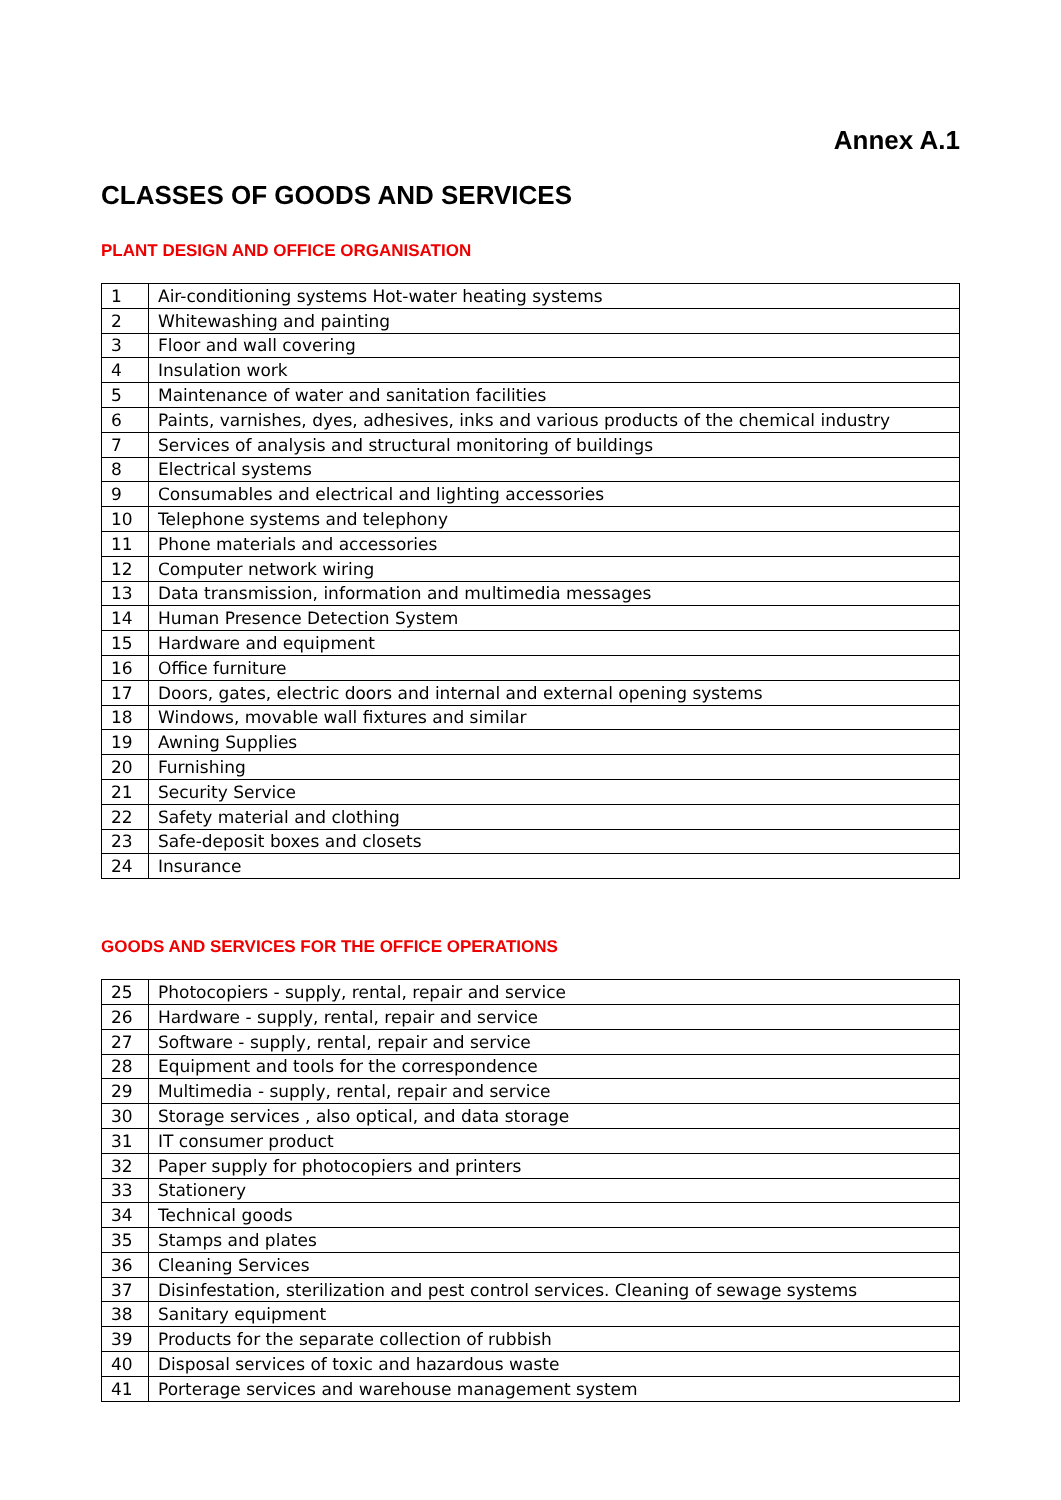Annex A.1
CLASSES OF GOODS AND SERVICES
PLANT DESIGN AND OFFICE ORGANISATION
| 1 | Air-conditioning systems Hot-water heating systems |
| 2 | Whitewashing and painting |
| 3 | Floor and wall covering |
| 4 | Insulation work |
| 5 | Maintenance of water and sanitation facilities |
| 6 | Paints, varnishes, dyes, adhesives, inks and various products of the chemical industry |
| 7 | Services of analysis and structural monitoring of buildings |
| 8 | Electrical systems |
| 9 | Consumables and electrical and lighting accessories |
| 10 | Telephone systems and telephony |
| 11 | Phone materials and accessories |
| 12 | Computer network wiring |
| 13 | Data transmission, information and multimedia messages |
| 14 | Human Presence Detection System |
| 15 | Hardware and equipment |
| 16 | Office furniture |
| 17 | Doors, gates, electric doors and internal and external opening systems |
| 18 | Windows, movable wall fixtures and similar |
| 19 | Awning Supplies |
| 20 | Furnishing |
| 21 | Security Service |
| 22 | Safety material and clothing |
| 23 | Safe-deposit boxes and closets |
| 24 | Insurance |
GOODS AND SERVICES FOR THE OFFICE OPERATIONS
| 25 | Photocopiers - supply, rental, repair and service |
| 26 | Hardware - supply, rental, repair and service |
| 27 | Software - supply, rental, repair and service |
| 28 | Equipment and tools for the correspondence |
| 29 | Multimedia - supply, rental, repair and service |
| 30 | Storage services , also optical, and data storage |
| 31 | IT consumer product |
| 32 | Paper supply for photocopiers and printers |
| 33 | Stationery |
| 34 | Technical goods |
| 35 | Stamps and plates |
| 36 | Cleaning Services |
| 37 | Disinfestation, sterilization and pest control services. Cleaning of sewage systems |
| 38 | Sanitary equipment |
| 39 | Products for the separate collection of rubbish |
| 40 | Disposal services of toxic and hazardous waste |
| 41 | Porterage services and warehouse management system |